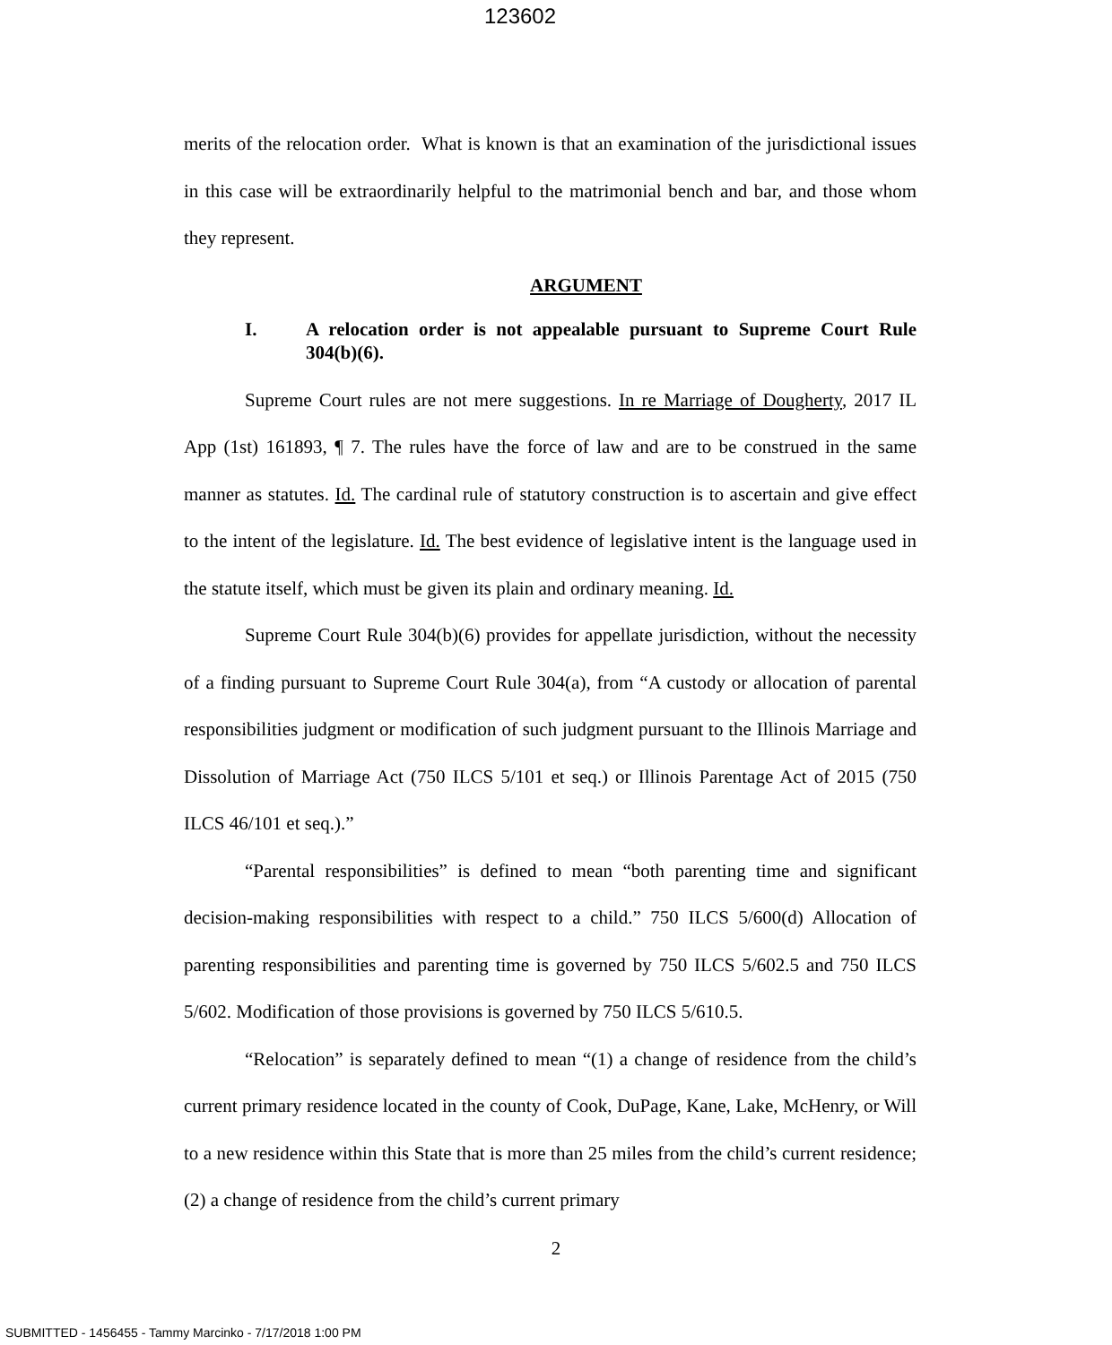123602
merits of the relocation order. What is known is that an examination of the jurisdictional issues in this case will be extraordinarily helpful to the matrimonial bench and bar, and those whom they represent.
ARGUMENT
I. A relocation order is not appealable pursuant to Supreme Court Rule 304(b)(6).
Supreme Court rules are not mere suggestions. In re Marriage of Dougherty, 2017 IL App (1st) 161893, ¶ 7. The rules have the force of law and are to be construed in the same manner as statutes. Id. The cardinal rule of statutory construction is to ascertain and give effect to the intent of the legislature. Id. The best evidence of legislative intent is the language used in the statute itself, which must be given its plain and ordinary meaning. Id.
Supreme Court Rule 304(b)(6) provides for appellate jurisdiction, without the necessity of a finding pursuant to Supreme Court Rule 304(a), from “A custody or allocation of parental responsibilities judgment or modification of such judgment pursuant to the Illinois Marriage and Dissolution of Marriage Act (750 ILCS 5/101 et seq.) or Illinois Parentage Act of 2015 (750 ILCS 46/101 et seq.).”
“Parental responsibilities” is defined to mean “both parenting time and significant decision-making responsibilities with respect to a child.” 750 ILCS 5/600(d) Allocation of parenting responsibilities and parenting time is governed by 750 ILCS 5/602.5 and 750 ILCS 5/602. Modification of those provisions is governed by 750 ILCS 5/610.5.
“Relocation” is separately defined to mean “(1) a change of residence from the child’s current primary residence located in the county of Cook, DuPage, Kane, Lake, McHenry, or Will to a new residence within this State that is more than 25 miles from the child’s current residence; (2) a change of residence from the child’s current primary
2
SUBMITTED - 1456455 - Tammy Marcinko - 7/17/2018 1:00 PM